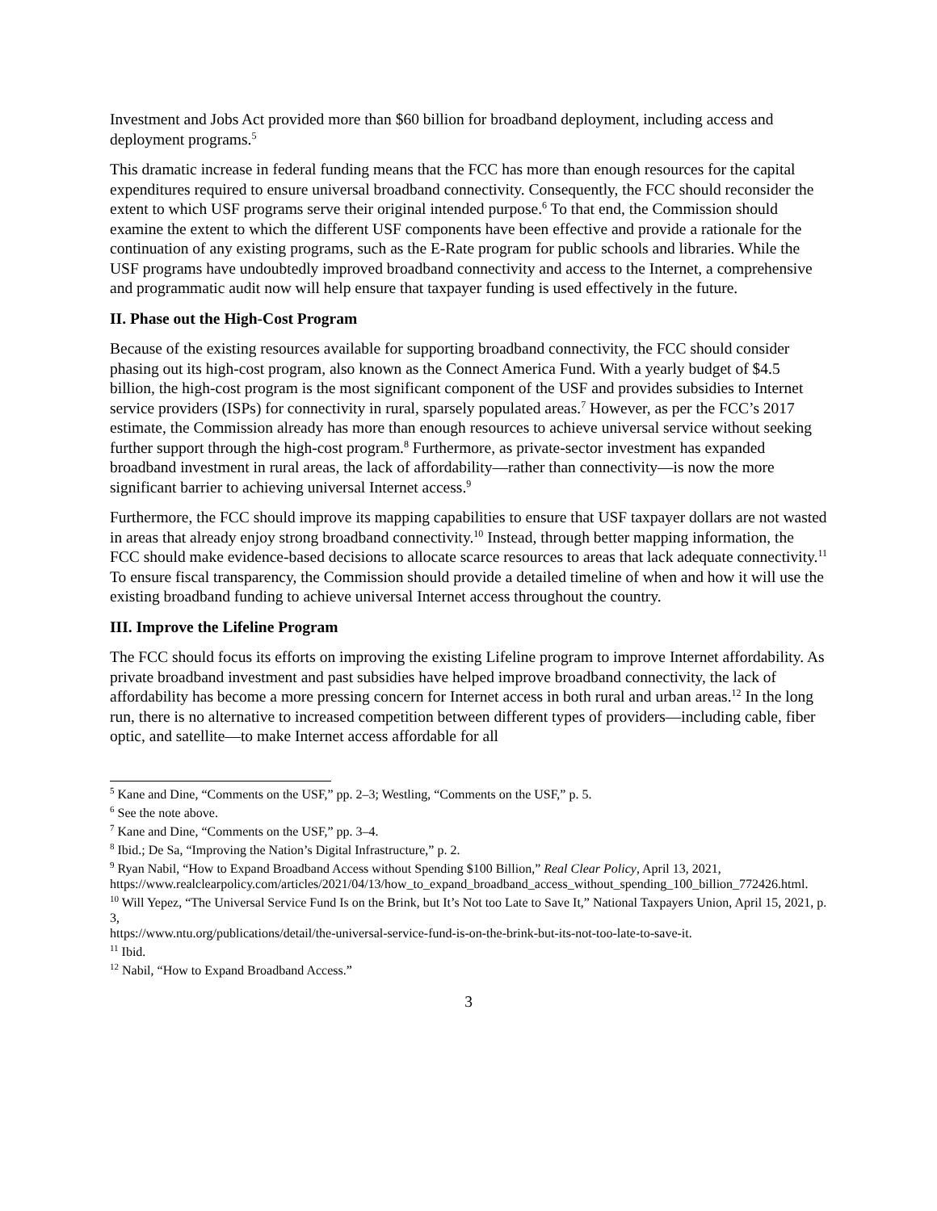Investment and Jobs Act provided more than $60 billion for broadband deployment, including access and deployment programs.<sup>5</sup>
This dramatic increase in federal funding means that the FCC has more than enough resources for the capital expenditures required to ensure universal broadband connectivity. Consequently, the FCC should reconsider the extent to which USF programs serve their original intended purpose.<sup>6</sup> To that end, the Commission should examine the extent to which the different USF components have been effective and provide a rationale for the continuation of any existing programs, such as the E-Rate program for public schools and libraries. While the USF programs have undoubtedly improved broadband connectivity and access to the Internet, a comprehensive and programmatic audit now will help ensure that taxpayer funding is used effectively in the future.
II. Phase out the High-Cost Program
Because of the existing resources available for supporting broadband connectivity, the FCC should consider phasing out its high-cost program, also known as the Connect America Fund. With a yearly budget of $4.5 billion, the high-cost program is the most significant component of the USF and provides subsidies to Internet service providers (ISPs) for connectivity in rural, sparsely populated areas.<sup>7</sup> However, as per the FCC’s 2017 estimate, the Commission already has more than enough resources to achieve universal service without seeking further support through the high-cost program.<sup>8</sup> Furthermore, as private-sector investment has expanded broadband investment in rural areas, the lack of affordability—rather than connectivity—is now the more significant barrier to achieving universal Internet access.<sup>9</sup>
Furthermore, the FCC should improve its mapping capabilities to ensure that USF taxpayer dollars are not wasted in areas that already enjoy strong broadband connectivity.<sup>10</sup> Instead, through better mapping information, the FCC should make evidence-based decisions to allocate scarce resources to areas that lack adequate connectivity.<sup>11</sup> To ensure fiscal transparency, the Commission should provide a detailed timeline of when and how it will use the existing broadband funding to achieve universal Internet access throughout the country.
III. Improve the Lifeline Program
The FCC should focus its efforts on improving the existing Lifeline program to improve Internet affordability. As private broadband investment and past subsidies have helped improve broadband connectivity, the lack of affordability has become a more pressing concern for Internet access in both rural and urban areas.<sup>12</sup> In the long run, there is no alternative to increased competition between different types of providers—including cable, fiber optic, and satellite—to make Internet access affordable for all
<sup>5</sup> Kane and Dine, “Comments on the USF,” pp. 2–3; Westling, “Comments on the USF,” p. 5.
<sup>6</sup> See the note above.
<sup>7</sup> Kane and Dine, “Comments on the USF,” pp. 3–4.
<sup>8</sup> Ibid.; De Sa, “Improving the Nation’s Digital Infrastructure,” p. 2.
<sup>9</sup> Ryan Nabil, “How to Expand Broadband Access without Spending $100 Billion,” Real Clear Policy, April 13, 2021,
https://www.realclearpolicy.com/articles/2021/04/13/how_to_expand_broadband_access_without_spending_100_billion_772426.html.
<sup>10</sup> Will Yepez, “The Universal Service Fund Is on the Brink, but It’s Not too Late to Save It,” National Taxpayers Union, April 15, 2021, p. 3,
https://www.ntu.org/publications/detail/the-universal-service-fund-is-on-the-brink-but-its-not-too-late-to-save-it.
<sup>11</sup> Ibid.
<sup>12</sup> Nabil, “How to Expand Broadband Access.”
3